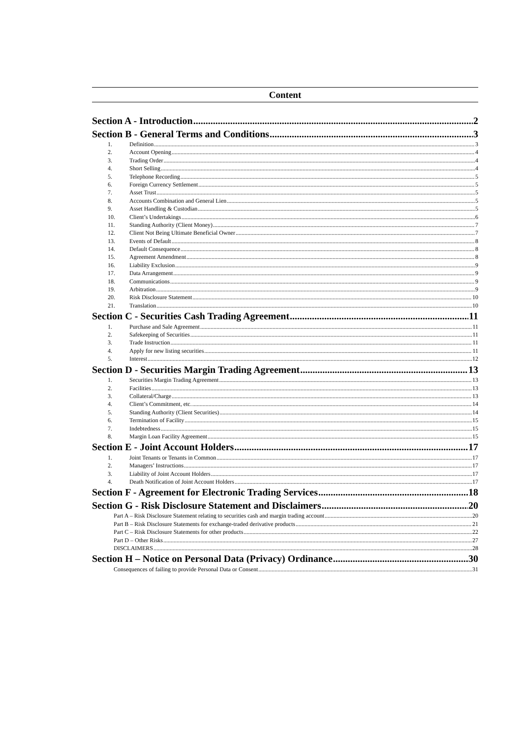Content
Section A - Introduction 2
Section B - General Terms and Conditions 3
1. Definition 3
2. Account Opening 4
3. Trading Order 4
4. Short Selling 4
5. Telephone Recording 5
6. Foreign Currency Settlement 5
7. Asset Trust 5
8. Accounts Combination and General Lien 5
9. Asset Handling & Custodian 5
10. Client’s Undertakings 6
11. Standing Authority (Client Money) 7
12. Client Not Being Ultimate Beneficial Owner 7
13. Events of Default 8
14. Default Consequence 8
15. Agreement Amendment 8
16. Liability Exclusion 9
17. Data Arrangement 9
18. Communications 9
19. Arbitration 9
20. Risk Disclosure Statement 10
21. Translation 10
Section C - Securities Cash Trading Agreement 11
1. Purchase and Sale Agreement 11
2. Safekeeping of Securities 11
3. Trade Instruction 11
4. Apply for new listing securities 11
5. Interest 12
Section D - Securities Margin Trading Agreement 13
1. Securities Margin Trading Agreement 13
2. Facilities 13
3. Collateral/Charge 13
4. Client’s Commitment, etc. 14
5. Standing Authority (Client Securities) 14
6. Termination of Facility 15
7. Indebtedness 15
8. Margin Loan Facility Agreement 15
Section E - Joint Account Holders 17
1. Joint Tenants or Tenants in Common 17
2. Managers’ Instructions 17
3. Liability of Joint Account Holders 17
4. Death Notification of Joint Account Holders 17
Section F - Agreement for Electronic Trading Services 18
Section G - Risk Disclosure Statement and Disclaimers 20
Part A – Risk Disclosure Statement relating to securities cash and margin trading account 20
Part B – Risk Disclosure Statements for exchange-traded derivative products 21
Part C – Risk Disclosure Statements for other products 22
Part D – Other Risks 27
DISCLAIMERS 28
Section H – Notice on Personal Data (Privacy) Ordinance 30
Consequences of failing to provide Personal Data or Consent 31